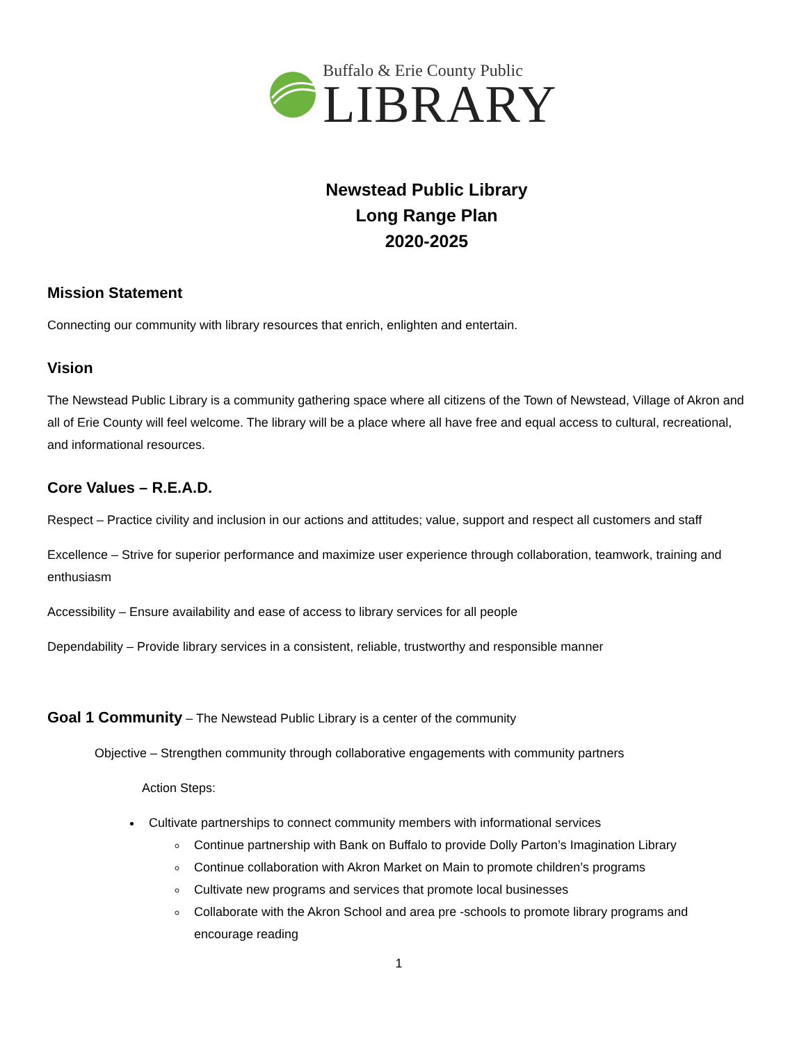Buffalo & Erie County Public
LIBRARY
Newstead Public Library
Long Range Plan
2020-2025
Mission Statement
Connecting our community with library resources that enrich, enlighten and entertain.
Vision
The Newstead Public Library is a community gathering space where all citizens of the Town of Newstead, Village of Akron and all of Erie County will feel welcome. The library will be a place where all have free and equal access to cultural, recreational, and informational resources.
Core Values – R.E.A.D.
Respect – Practice civility and inclusion in our actions and attitudes; value, support and respect all customers and staff
Excellence – Strive for superior performance and maximize user experience through collaboration, teamwork, training and enthusiasm
Accessibility – Ensure availability and ease of access to library services for all people
Dependability – Provide library services in a consistent, reliable, trustworthy and responsible manner
Goal 1 Community – The Newstead Public Library is a center of the community
Objective – Strengthen community through collaborative engagements with community partners
Action Steps:
Cultivate partnerships to connect community members with informational services
Continue partnership with Bank on Buffalo to provide Dolly Parton’s Imagination Library
Continue collaboration with Akron Market on Main to promote children’s programs
Cultivate new programs and services that promote local businesses
Collaborate with the Akron School and area pre -schools to promote library programs and encourage reading
1